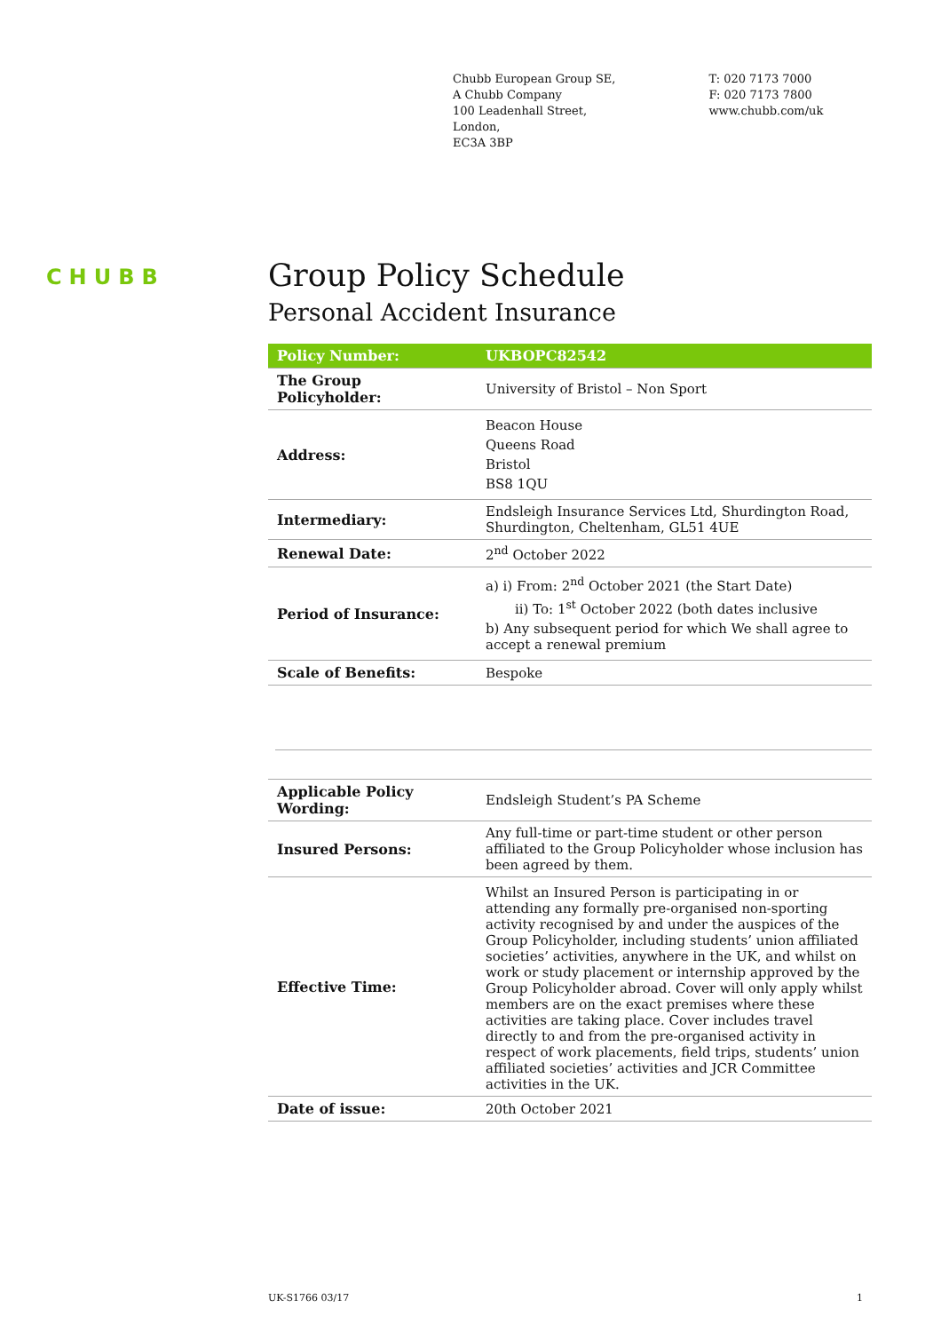Chubb European Group SE,
A Chubb Company
100 Leadenhall Street,
London,
EC3A 3BP
T: 020 7173 7000
F: 020 7173 7800
www.chubb.com/uk
CHUBB
Group Policy Schedule
Personal Accident Insurance
| Policy Number: | UKBOPC82542 |
| --- | --- |
| The Group Policyholder: | University of Bristol – Non Sport |
| Address: | Beacon House Queens Road Bristol BS8 1QU |
| Intermediary: | Endsleigh Insurance Services Ltd, Shurdington Road, Shurdington, Cheltenham, GL51 4UE |
| Renewal Date: | 2<sup>nd</sup> October 2022 |
| Period of Insurance: | a) i) From: 2<sup>nd</sup> October 2021 (the Start Date) ii) To: 1<sup>st</sup> October 2022 (both dates inclusive b) Any subsequent period for which We shall agree to accept a renewal premium |
| Scale of Benefits: | Bespoke |
| Applicable Policy Wording: | Endsleigh Student’s PA Scheme |
| Insured Persons: | Any full-time or part-time student or other person affiliated to the Group Policyholder whose inclusion has been agreed by them. |
| Effective Time: | Whilst an Insured Person is participating in or attending any formally pre-organised non-sporting activity recognised by and under the auspices of the Group Policyholder, including students’ union affiliated societies’ activities, anywhere in the UK, and whilst on work or study placement or internship approved by the Group Policyholder abroad. Cover will only apply whilst members are on the exact premises where these activities are taking place. Cover includes travel directly to and from the pre-organised activity in respect of work placements, field trips, students’ union affiliated societies’ activities and JCR Committee activities in the UK. |
| Date of issue: | 20th October 2021 |
UK-S1766 03/17 1